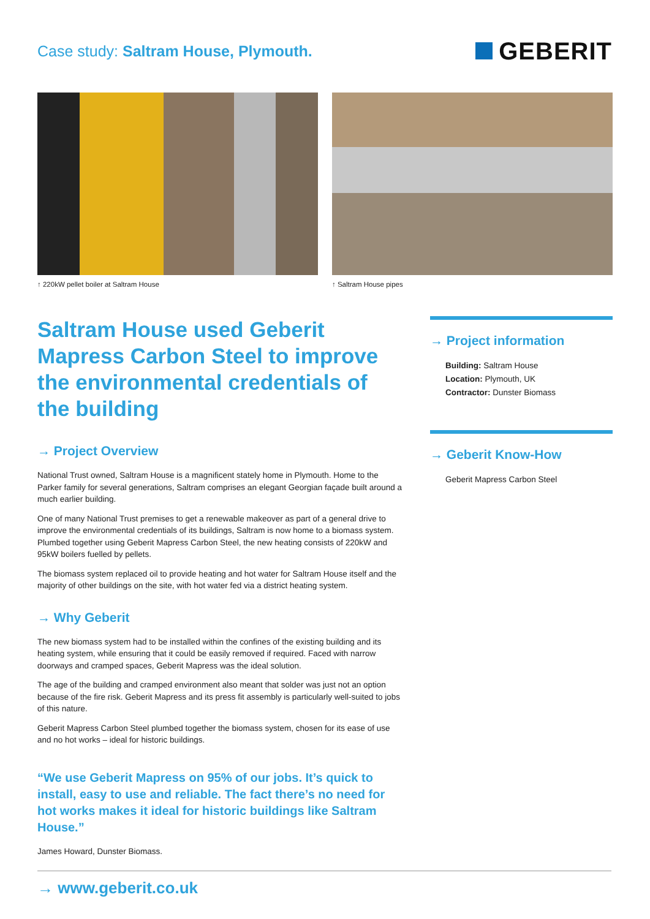Case study: Saltram House, Plymouth.
GEBERIT
↑ 220kW pellet boiler at Saltram House ↑ Saltram House pipes
Saltram House used Geberit Mapress Carbon Steel to improve the environmental credentials of the building
→ Project Overview
National Trust owned, Saltram House is a magnificent stately home in Plymouth. Home to the Parker family for several generations, Saltram comprises an elegant Georgian façade built around a much earlier building.
One of many National Trust premises to get a renewable makeover as part of a general drive to improve the environmental credentials of its buildings, Saltram is now home to a biomass system. Plumbed together using Geberit Mapress Carbon Steel, the new heating consists of 220kW and 95kW boilers fuelled by pellets.
The biomass system replaced oil to provide heating and hot water for Saltram House itself and the majority of other buildings on the site, with hot water fed via a district heating system.
→ Why Geberit
The new biomass system had to be installed within the confines of the existing building and its heating system, while ensuring that it could be easily removed if required. Faced with narrow doorways and cramped spaces, Geberit Mapress was the ideal solution.
The age of the building and cramped environment also meant that solder was just not an option because of the fire risk. Geberit Mapress and its press fit assembly is particularly well-suited to jobs of this nature.
Geberit Mapress Carbon Steel plumbed together the biomass system, chosen for its ease of use and no hot works – ideal for historic buildings.
“We use Geberit Mapress on 95% of our jobs. It’s quick to install, easy to use and reliable. The fact there’s no need for hot works makes it ideal for historic buildings like Saltram House.”
James Howard, Dunster Biomass.
→ Project information
Building: Saltram House
Location: Plymouth, UK
Contractor: Dunster Biomass
→ Geberit Know-How
Geberit Mapress Carbon Steel
→ www.geberit.co.uk